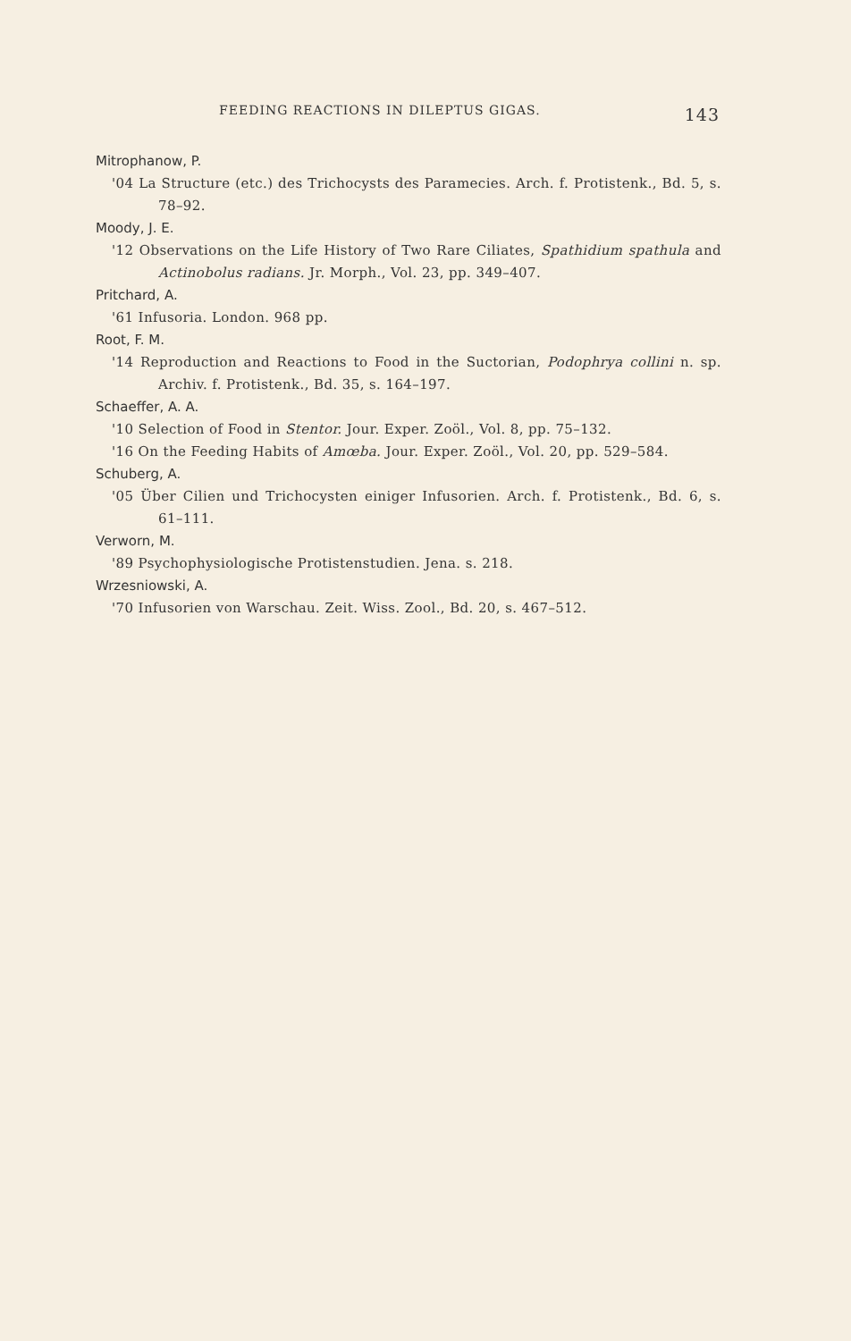FEEDING REACTIONS IN DILEPTUS GIGAS. 143
Mitrophanow, P.
'04 La Structure (etc.) des Trichocysts des Paramecies. Arch. f. Protistenk., Bd. 5, s. 78–92.
Moody, J. E.
'12 Observations on the Life History of Two Rare Ciliates, Spathidium spathula and Actinobolus radians. Jr. Morph., Vol. 23, pp. 349–407.
Pritchard, A.
'61 Infusoria. London. 968 pp.
Root, F. M.
'14 Reproduction and Reactions to Food in the Suctorian, Podophrya collini n. sp. Archiv. f. Protistenk., Bd. 35, s. 164–197.
Schaeffer, A. A.
'10 Selection of Food in Stentor. Jour. Exper. Zoöl., Vol. 8, pp. 75–132.
'16 On the Feeding Habits of Amœba. Jour. Exper. Zoöl., Vol. 20, pp. 529–584.
Schuberg, A.
'05 Über Cilien und Trichocysten einiger Infusorien. Arch. f. Protistenk., Bd. 6, s. 61–111.
Verworn, M.
'89 Psychophysiologische Protistenstudien. Jena. s. 218.
Wrzesniowski, A.
'70 Infusorien von Warschau. Zeit. Wiss. Zool., Bd. 20, s. 467–512.